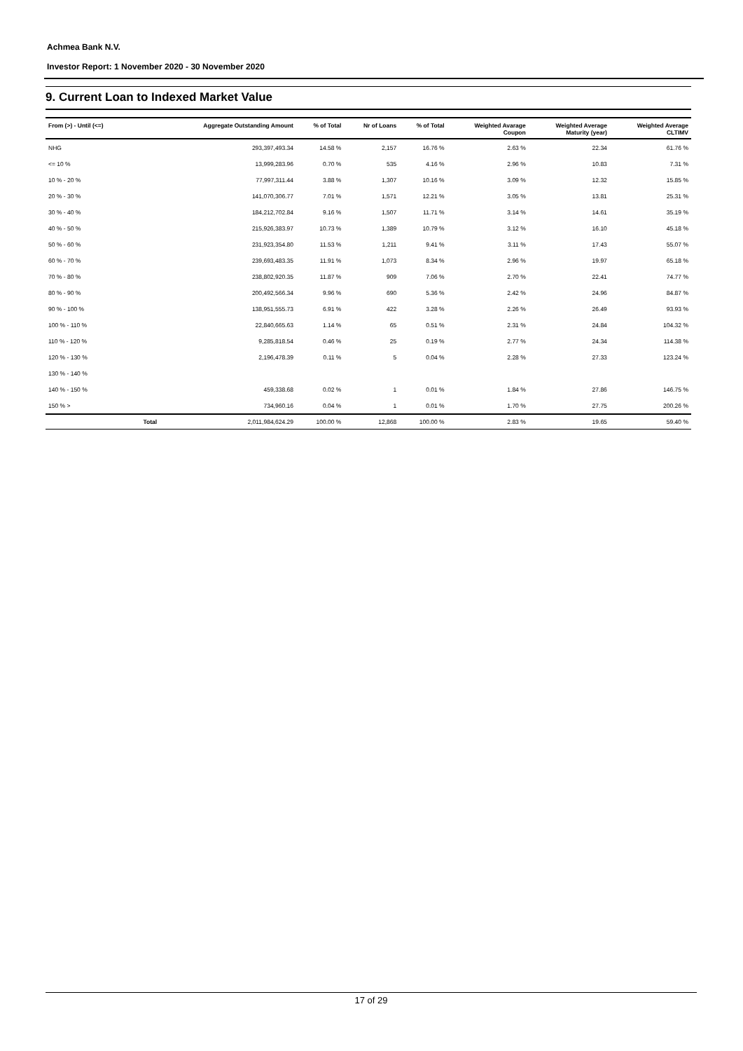Achmea Bank N.V.
Investor Report: 1 November 2020 - 30 November 2020
9. Current Loan to Indexed Market Value
| From (>) - Until (<=) | | Aggregate Outstanding Amount | % of Total | Nr of Loans | % of Total | Weighted Avarage Coupon | Weighted Average Maturity (year) | Weighted Average CLTIMV |
| --- | --- | --- | --- | --- | --- | --- | --- | --- |
| NHG | | 293,397,493.34 | 14.58 % | 2,157 | 16.76 % | 2.63 % | 22.34 | 61.76 % |
| <= 10 % | | 13,999,283.96 | 0.70 % | 535 | 4.16 % | 2.96 % | 10.83 | 7.31 % |
| 10 % - 20 % | | 77,997,311.44 | 3.88 % | 1,307 | 10.16 % | 3.09 % | 12.32 | 15.85 % |
| 20 % - 30 % | | 141,070,306.77 | 7.01 % | 1,571 | 12.21 % | 3.05 % | 13.81 | 25.31 % |
| 30 % - 40 % | | 184,212,702.84 | 9.16 % | 1,507 | 11.71 % | 3.14 % | 14.61 | 35.19 % |
| 40 % - 50 % | | 215,926,383.97 | 10.73 % | 1,389 | 10.79 % | 3.12 % | 16.10 | 45.18 % |
| 50 % - 60 % | | 231,923,354.80 | 11.53 % | 1,211 | 9.41 % | 3.11 % | 17.43 | 55.07 % |
| 60 % - 70 % | | 239,693,483.35 | 11.91 % | 1,073 | 8.34 % | 2.96 % | 19.97 | 65.18 % |
| 70 % - 80 % | | 238,802,920.35 | 11.87 % | 909 | 7.06 % | 2.70 % | 22.41 | 74.77 % |
| 80 % - 90 % | | 200,492,566.34 | 9.96 % | 690 | 5.36 % | 2.42 % | 24.96 | 84.87 % |
| 90 % - 100 % | | 138,951,555.73 | 6.91 % | 422 | 3.28 % | 2.26 % | 26.49 | 93.93 % |
| 100 % - 110 % | | 22,840,665.63 | 1.14 % | 65 | 0.51 % | 2.31 % | 24.84 | 104.32 % |
| 110 % - 120 % | | 9,285,818.54 | 0.46 % | 25 | 0.19 % | 2.77 % | 24.34 | 114.38 % |
| 120 % - 130 % | | 2,196,478.39 | 0.11 % | 5 | 0.04 % | 2.28 % | 27.33 | 123.24 % |
| 130 % - 140 % | | | | | | | | |
| 140 % - 150 % | | 459,338.68 | 0.02 % | 1 | 0.01 % | 1.84 % | 27.86 | 146.75 % |
| 150 % > | | 734,960.16 | 0.04 % | 1 | 0.01 % | 1.70 % | 27.75 | 200.26 % |
| | Total | 2,011,984,624.29 | 100.00 % | 12,868 | 100.00 % | 2.83 % | 19.65 | 59.40 % |
17 of 29